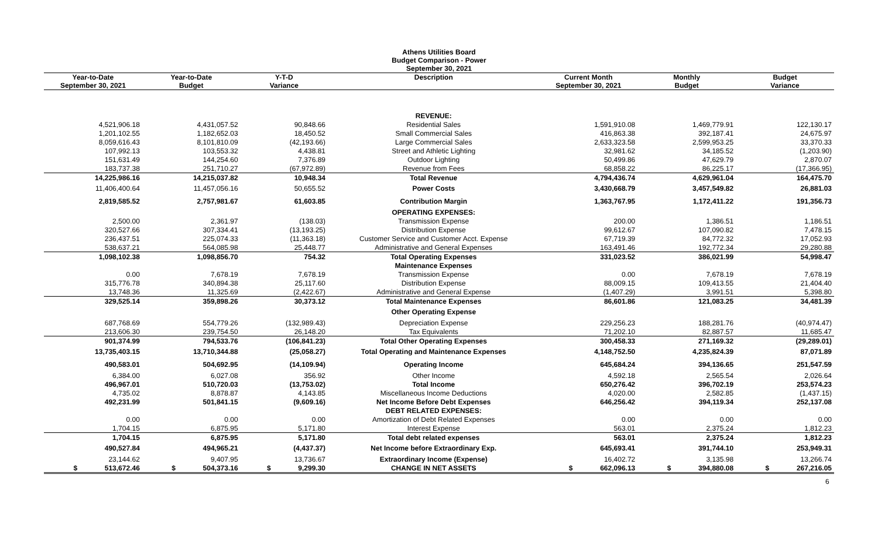Athens Utilities Board
Budget Comparison - Power
September 30, 2021
| Year-to-Date September 30, 2021 | Year-to-Date Budget | Y-T-D Variance | Description | Current Month September 30, 2021 | Monthly Budget | Budget Variance |
| --- | --- | --- | --- | --- | --- | --- |
| | | | REVENUE: | | | |
| 4,521,906.18 | 4,431,057.52 | 90,848.66 | Residential Sales | 1,591,910.08 | 1,469,779.91 | 122,130.17 |
| 1,201,102.55 | 1,182,652.03 | 18,450.52 | Small Commercial Sales | 416,863.38 | 392,187.41 | 24,675.97 |
| 8,059,616.43 | 8,101,810.09 | (42,193.66) | Large Commercial Sales | 2,633,323.58 | 2,599,953.25 | 33,370.33 |
| 107,992.13 | 103,553.32 | 4,438.81 | Street and Athletic Lighting | 32,981.62 | 34,185.52 | (1,203.90) |
| 151,631.49 | 144,254.60 | 7,376.89 | Outdoor Lighting | 50,499.86 | 47,629.79 | 2,870.07 |
| 183,737.38 | 251,710.27 | (67,972.89) | Revenue from Fees | 68,858.22 | 86,225.17 | (17,366.95) |
| 14,225,986.16 | 14,215,037.82 | 10,948.34 | Total Revenue | 4,794,436.74 | 4,629,961.04 | 164,475.70 |
| 11,406,400.64 | 11,457,056.16 | 50,655.52 | Power Costs | 3,430,668.79 | 3,457,549.82 | 26,881.03 |
| 2,819,585.52 | 2,757,981.67 | 61,603.85 | Contribution Margin | 1,363,767.95 | 1,172,411.22 | 191,356.73 |
| | | | OPERATING EXPENSES: | | | |
| 2,500.00 | 2,361.97 | (138.03) | Transmission Expense | 200.00 | 1,386.51 | 1,186.51 |
| 320,527.66 | 307,334.41 | (13,193.25) | Distribution Expense | 99,612.67 | 107,090.82 | 7,478.15 |
| 236,437.51 | 225,074.33 | (11,363.18) | Customer Service and Customer Acct. Expense | 67,719.39 | 84,772.32 | 17,052.93 |
| 538,637.21 | 564,085.98 | 25,448.77 | Administrative and General Expenses | 163,491.46 | 192,772.34 | 29,280.88 |
| 1,098,102.38 | 1,098,856.70 | 754.32 | Total Operating Expenses | 331,023.52 | 386,021.99 | 54,998.47 |
| | | | Maintenance Expenses | | | |
| 0.00 | 7,678.19 | 7,678.19 | Transmission Expense | 0.00 | 7,678.19 | 7,678.19 |
| 315,776.78 | 340,894.38 | 25,117.60 | Distribution Expense | 88,009.15 | 109,413.55 | 21,404.40 |
| 13,748.36 | 11,325.69 | (2,422.67) | Administrative and General Expense | (1,407.29) | 3,991.51 | 5,398.80 |
| 329,525.14 | 359,898.26 | 30,373.12 | Total Maintenance Expenses | 86,601.86 | 121,083.25 | 34,481.39 |
| | | | Other Operating Expense | | | |
| 687,768.69 | 554,779.26 | (132,989.43) | Depreciation Expense | 229,256.23 | 188,281.76 | (40,974.47) |
| 213,606.30 | 239,754.50 | 26,148.20 | Tax Equivalents | 71,202.10 | 82,887.57 | 11,685.47 |
| 901,374.99 | 794,533.76 | (106,841.23) | Total Other Operating Expenses | 300,458.33 | 271,169.32 | (29,289.01) |
| 13,735,403.15 | 13,710,344.88 | (25,058.27) | Total Operating and Maintenance Expenses | 4,148,752.50 | 4,235,824.39 | 87,071.89 |
| 490,583.01 | 504,692.95 | (14,109.94) | Operating Income | 645,684.24 | 394,136.65 | 251,547.59 |
| 6,384.00 | 6,027.08 | 356.92 | Other Income | 4,592.18 | 2,565.54 | 2,026.64 |
| 496,967.01 | 510,720.03 | (13,753.02) | Total Income | 650,276.42 | 396,702.19 | 253,574.23 |
| 4,735.02 | 8,878.87 | 4,143.85 | Miscellaneous Income Deductions | 4,020.00 | 2,582.85 | (1,437.15) |
| 492,231.99 | 501,841.15 | (9,609.16) | Net Income Before Debt Expenses | 646,256.42 | 394,119.34 | 252,137.08 |
| | | | DEBT RELATED EXPENSES: | | | |
| 0.00 | 0.00 | 0.00 | Amortization of Debt Related Expenses | 0.00 | 0.00 | 0.00 |
| 1,704.15 | 6,875.95 | 5,171.80 | Interest Expense | 563.01 | 2,375.24 | 1,812.23 |
| 1,704.15 | 6,875.95 | 5,171.80 | Total debt related expenses | 563.01 | 2,375.24 | 1,812.23 |
| 490,527.84 | 494,965.21 | (4,437.37) | Net Income before Extraordinary Exp. | 645,693.41 | 391,744.10 | 253,949.31 |
| 23,144.62 | 9,407.95 | 13,736.67 | Extraordinary Income (Expense) | 16,402.72 | 3,135.98 | 13,266.74 |
| $ 513,672.46 | $ 504,373.16 | $ 9,299.30 | CHANGE IN NET ASSETS | $ 662,096.13 | $ 394,880.08 | $ 267,216.05 |
6